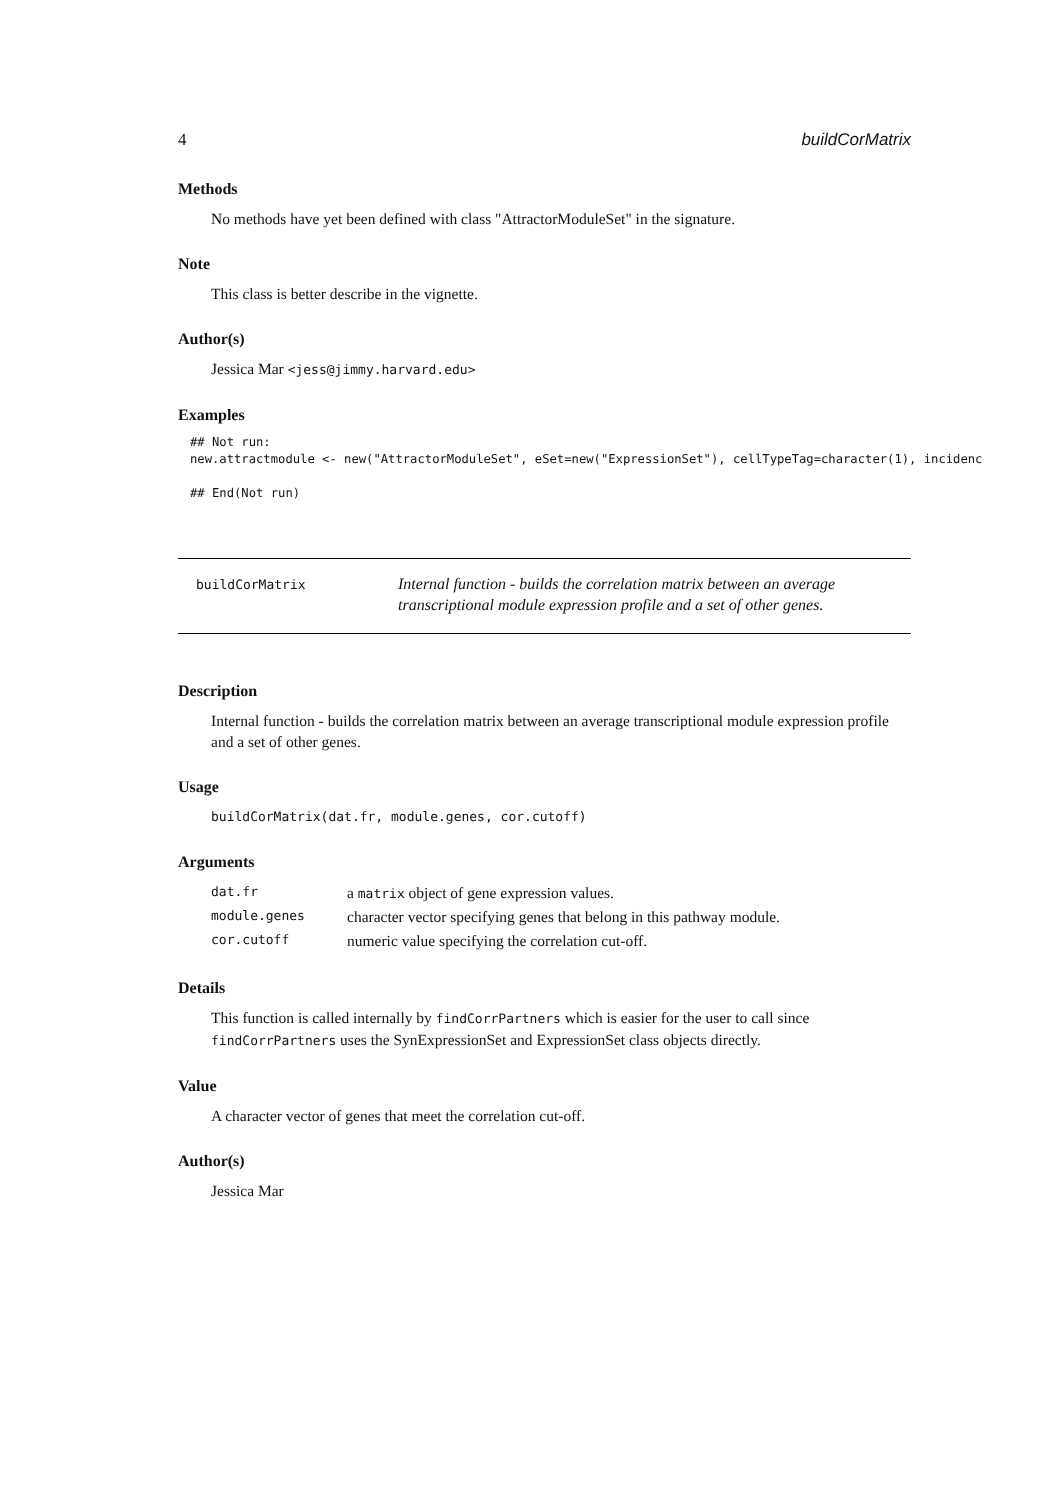4 buildCorMatrix
Methods
No methods have yet been defined with class "AttractorModuleSet" in the signature.
Note
This class is better describe in the vignette.
Author(s)
Jessica Mar <jess@jimmy.harvard.edu>
Examples
## Not run:
new.attractmodule <- new("AttractorModuleSet", eSet=new("ExpressionSet"), cellTypeTag=character(1), incidenc

## End(Not run)
buildCorMatrix
Internal function - builds the correlation matrix between an average transcriptional module expression profile and a set of other genes.
Description
Internal function - builds the correlation matrix between an average transcriptional module expression profile and a set of other genes.
Usage
buildCorMatrix(dat.fr, module.genes, cor.cutoff)
Arguments
| dat.fr | a matrix object of gene expression values. |
| module.genes | character vector specifying genes that belong in this pathway module. |
| cor.cutoff | numeric value specifying the correlation cut-off. |
Details
This function is called internally by findCorrPartners which is easier for the user to call since findCorrPartners uses the SynExpressionSet and ExpressionSet class objects directly.
Value
A character vector of genes that meet the correlation cut-off.
Author(s)
Jessica Mar